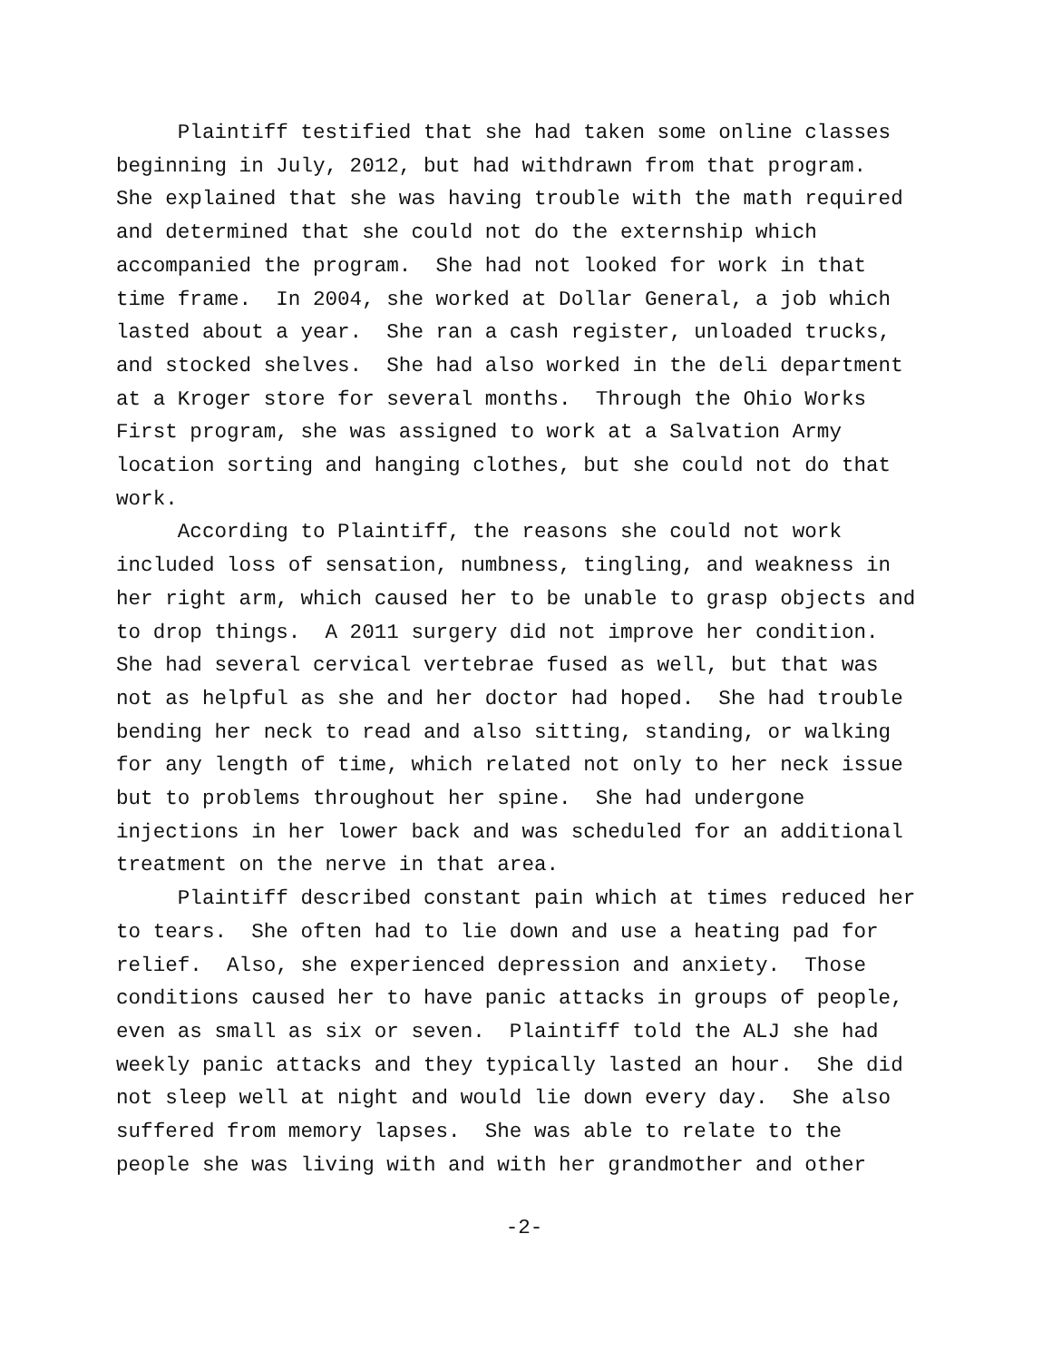Plaintiff testified that she had taken some online classes beginning in July, 2012, but had withdrawn from that program. She explained that she was having trouble with the math required and determined that she could not do the externship which accompanied the program. She had not looked for work in that time frame. In 2004, she worked at Dollar General, a job which lasted about a year. She ran a cash register, unloaded trucks, and stocked shelves. She had also worked in the deli department at a Kroger store for several months. Through the Ohio Works First program, she was assigned to work at a Salvation Army location sorting and hanging clothes, but she could not do that work. According to Plaintiff, the reasons she could not work included loss of sensation, numbness, tingling, and weakness in her right arm, which caused her to be unable to grasp objects and to drop things. A 2011 surgery did not improve her condition. She had several cervical vertebrae fused as well, but that was not as helpful as she and her doctor had hoped. She had trouble bending her neck to read and also sitting, standing, or walking for any length of time, which related not only to her neck issue but to problems throughout her spine. She had undergone injections in her lower back and was scheduled for an additional treatment on the nerve in that area. Plaintiff described constant pain which at times reduced her to tears. She often had to lie down and use a heating pad for relief. Also, she experienced depression and anxiety. Those conditions caused her to have panic attacks in groups of people, even as small as six or seven. Plaintiff told the ALJ she had weekly panic attacks and they typically lasted an hour. She did not sleep well at night and would lie down every day. She also suffered from memory lapses. She was able to relate to the people she was living with and with her grandmother and other
-2-